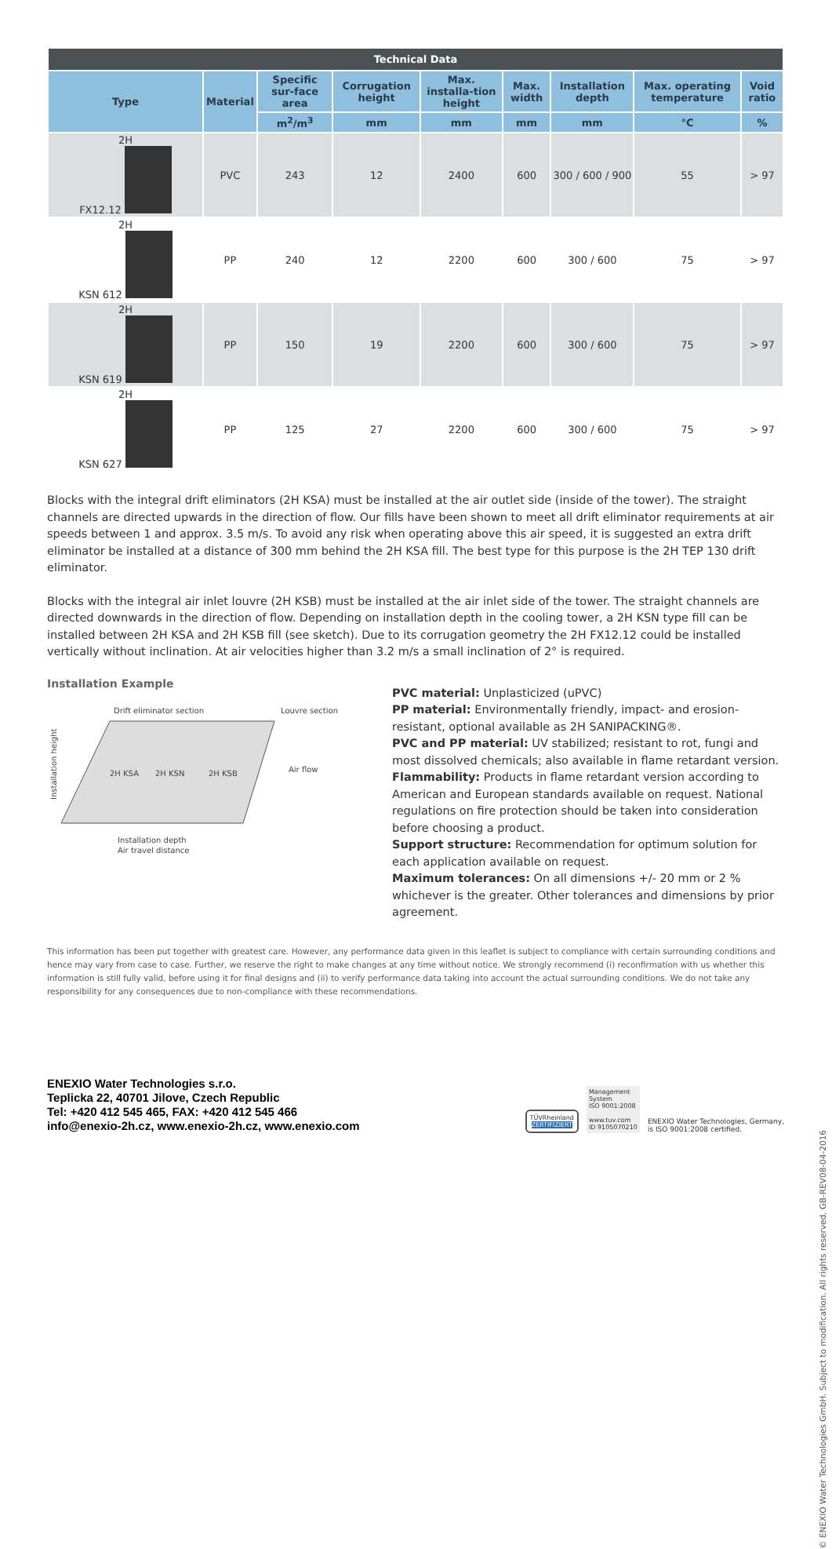| Technical Data | | | | | | | | |
| --- | --- | --- | --- | --- | --- | --- | --- | --- |
| Type | Material | Specific sur-face area | Corrugation height | Max. installa-tion height | Max. width | Installation depth | Max. operating temperature | Void ratio |
| | | m<sup>2</sup>/m<sup>3</sup> | mm | mm | mm | mm | °C | % |
| 2H FX12.12 | PVC | 243 | 12 | 2400 | 600 | 300 / 600 / 900 | 55 | > 97 |
| 2H KSN 612 | PP | 240 | 12 | 2200 | 600 | 300 / 600 | 75 | > 97 |
| 2H KSN 619 | PP | 150 | 19 | 2200 | 600 | 300 / 600 | 75 | > 97 |
| 2H KSN 627 | PP | 125 | 27 | 2200 | 600 | 300 / 600 | 75 | > 97 |
Blocks with the integral drift eliminators (2H KSA) must be installed at the air outlet side (inside of the tower). The straight channels are directed upwards in the direction of flow. Our fills have been shown to meet all drift eliminator requirements at air speeds between 1 and approx. 3.5 m/s. To avoid any risk when operating above this air speed, it is suggested an extra drift eliminator be installed at a distance of 300 mm behind the 2H KSA fill. The best type for this purpose is the 2H TEP 130 drift eliminator.
Blocks with the integral air inlet louvre (2H KSB) must be installed at the air inlet side of the tower. The straight channels are directed downwards in the direction of flow. Depending on installation depth in the cooling tower, a 2H KSN type fill can be installed between 2H KSA and 2H KSB fill (see sketch). Due to its corrugation geometry the 2H FX12.12 could be installed vertically without inclination. At air velocities higher than 3.2 m/s a small inclination of 2° is required.
Installation Example
Drift eliminator section
Louvre section
2H KSA
2H KSN
2H KSB
Air flow
Installation height
Installation depth
Air travel distance
PVC material: Unplasticized (uPVC)
PP material: Environmentally friendly, impact- and erosion-resistant, optional available as 2H SANIPACKING®.
PVC and PP material: UV stabilized; resistant to rot, fungi and most dissolved chemicals; also available in flame retardant version.
Flammability: Products in flame retardant version according to American and European standards available on request. National regulations on fire protection should be taken into consideration before choosing a product.
Support structure: Recommendation for optimum solution for each application available on request.
Maximum tolerances: On all dimensions +/- 20 mm or 2 % whichever is the greater. Other tolerances and dimensions by prior agreement.
This information has been put together with greatest care. However, any performance data given in this leaflet is subject to compliance with certain surrounding conditions and hence may vary from case to case. Further, we reserve the right to make changes at any time without notice. We strongly recommend (i) reconfirmation with us whether this information is still fully valid, before using it for final designs and (ii) to verify performance data taking into account the actual surrounding conditions. We do not take any responsibility for any consequences due to non-compliance with these recommendations.
ENEXIO Water Technologies s.r.o.
Teplicka 22, 40701 Jilove, Czech Republic
Tel: +420 412 545 465, FAX: +420 412 545 466
info@enexio-2h.cz, www.enexio-2h.cz, www.enexio.com
TÜVRheinland
ZERTIFIZIERT
Management
System
ISO 9001:2008
www.tuv.com
ID 9105070210
ENEXIO Water Technologies, Germany,
is ISO 9001:2008 certified.
© ENEXIO Water Technologies GmbH. Subject to modification. All rights reserved. GB-REV08-04-2016